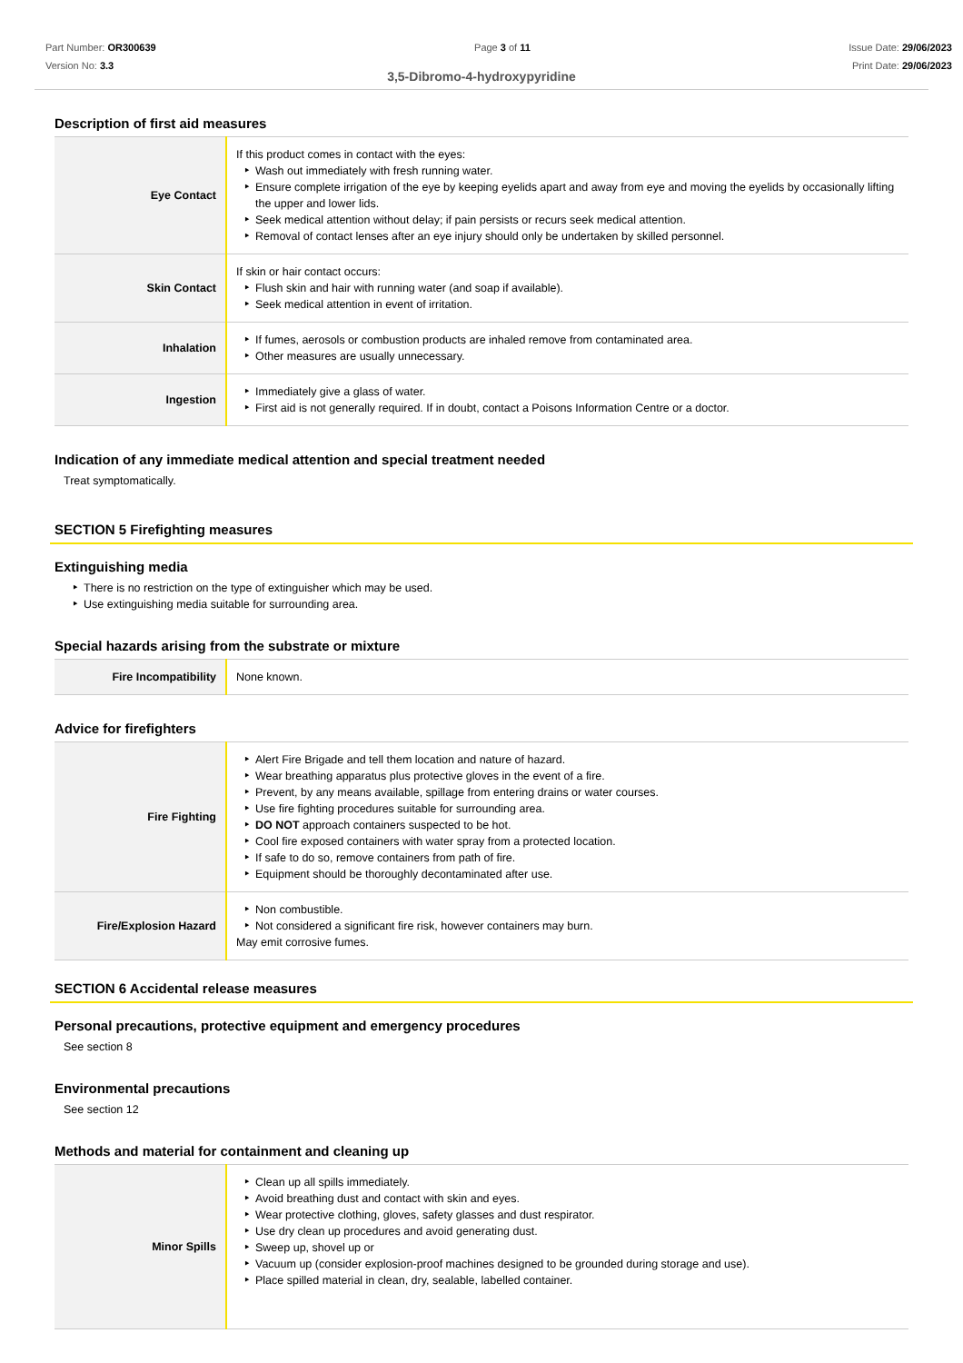Part Number: OR300639
Version No: 3.3
Page 3 of 11 Issue Date: 29/06/2023
Print Date: 29/06/2023
3,5-Dibromo-4-hydroxypyridine
Description of first aid measures
| Eye Contact | If this product comes in contact with the eyes: Wash out immediately with fresh running water. Ensure complete irrigation of the eye by keeping eyelids apart and away from eye and moving the eyelids by occasionally lifting the upper and lower lids. Seek medical attention without delay; if pain persists or recurs seek medical attention. Removal of contact lenses after an eye injury should only be undertaken by skilled personnel. |
| Skin Contact | If skin or hair contact occurs: Flush skin and hair with running water (and soap if available). Seek medical attention in event of irritation. |
| Inhalation | If fumes, aerosols or combustion products are inhaled remove from contaminated area. Other measures are usually unnecessary. |
| Ingestion | Immediately give a glass of water. First aid is not generally required. If in doubt, contact a Poisons Information Centre or a doctor. |
Indication of any immediate medical attention and special treatment needed
Treat symptomatically.
SECTION 5 Firefighting measures
Extinguishing media
There is no restriction on the type of extinguisher which may be used.
Use extinguishing media suitable for surrounding area.
Special hazards arising from the substrate or mixture
| Fire Incompatibility | None known. |
Advice for firefighters
| Fire Fighting | Alert Fire Brigade and tell them location and nature of hazard. Wear breathing apparatus plus protective gloves in the event of a fire. Prevent, by any means available, spillage from entering drains or water courses. Use fire fighting procedures suitable for surrounding area. DO NOT approach containers suspected to be hot. Cool fire exposed containers with water spray from a protected location. If safe to do so, remove containers from path of fire. Equipment should be thoroughly decontaminated after use. |
| Fire/Explosion Hazard | Non combustible. Not considered a significant fire risk, however containers may burn. May emit corrosive fumes. |
SECTION 6 Accidental release measures
Personal precautions, protective equipment and emergency procedures
See section 8
Environmental precautions
See section 12
Methods and material for containment and cleaning up
| Minor Spills | Clean up all spills immediately. Avoid breathing dust and contact with skin and eyes. Wear protective clothing, gloves, safety glasses and dust respirator. Use dry clean up procedures and avoid generating dust. Sweep up, shovel up or Vacuum up (consider explosion-proof machines designed to be grounded during storage and use). Place spilled material in clean, dry, sealable, labelled container. |